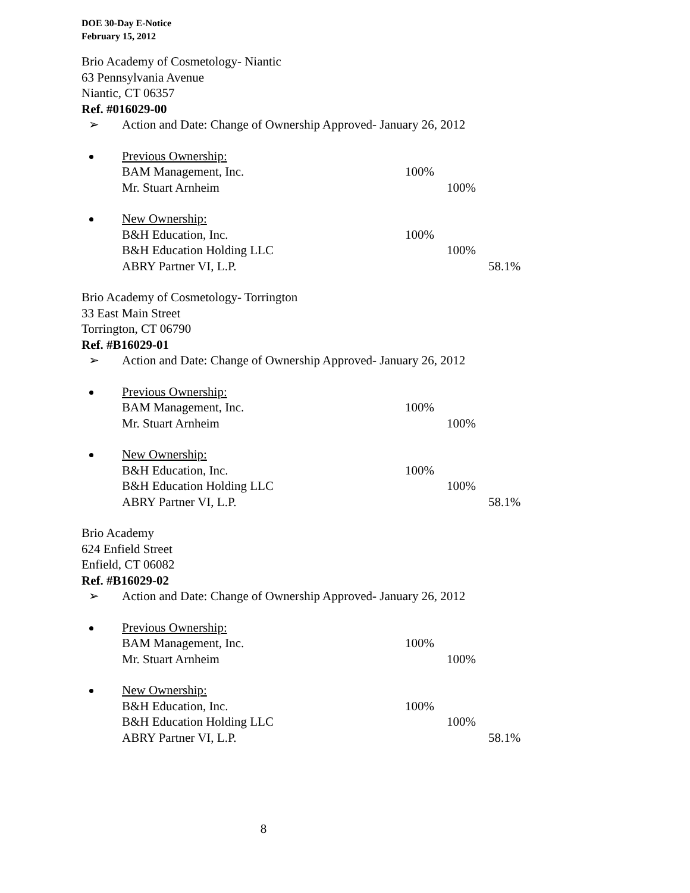DOE 30-Day E-Notice
February 15, 2012
Brio Academy of Cosmetology- Niantic
63 Pennsylvania Avenue
Niantic, CT 06357
Ref. #016029-00
➢ Action and Date: Change of Ownership Approved- January 26, 2012
Previous Ownership:
BAM Management, Inc. 100%
Mr. Stuart Arnheim 100%
New Ownership:
B&H Education, Inc. 100%
B&H Education Holding LLC 100%
ABRY Partner VI, L.P. 58.1%
Brio Academy of Cosmetology- Torrington
33 East Main Street
Torrington, CT 06790
Ref. #B16029-01
➢ Action and Date: Change of Ownership Approved- January 26, 2012
Previous Ownership:
BAM Management, Inc. 100%
Mr. Stuart Arnheim 100%
New Ownership:
B&H Education, Inc. 100%
B&H Education Holding LLC 100%
ABRY Partner VI, L.P. 58.1%
Brio Academy
624 Enfield Street
Enfield, CT 06082
Ref. #B16029-02
➢ Action and Date: Change of Ownership Approved- January 26, 2012
Previous Ownership:
BAM Management, Inc. 100%
Mr. Stuart Arnheim 100%
New Ownership:
B&H Education, Inc. 100%
B&H Education Holding LLC 100%
ABRY Partner VI, L.P. 58.1%
8